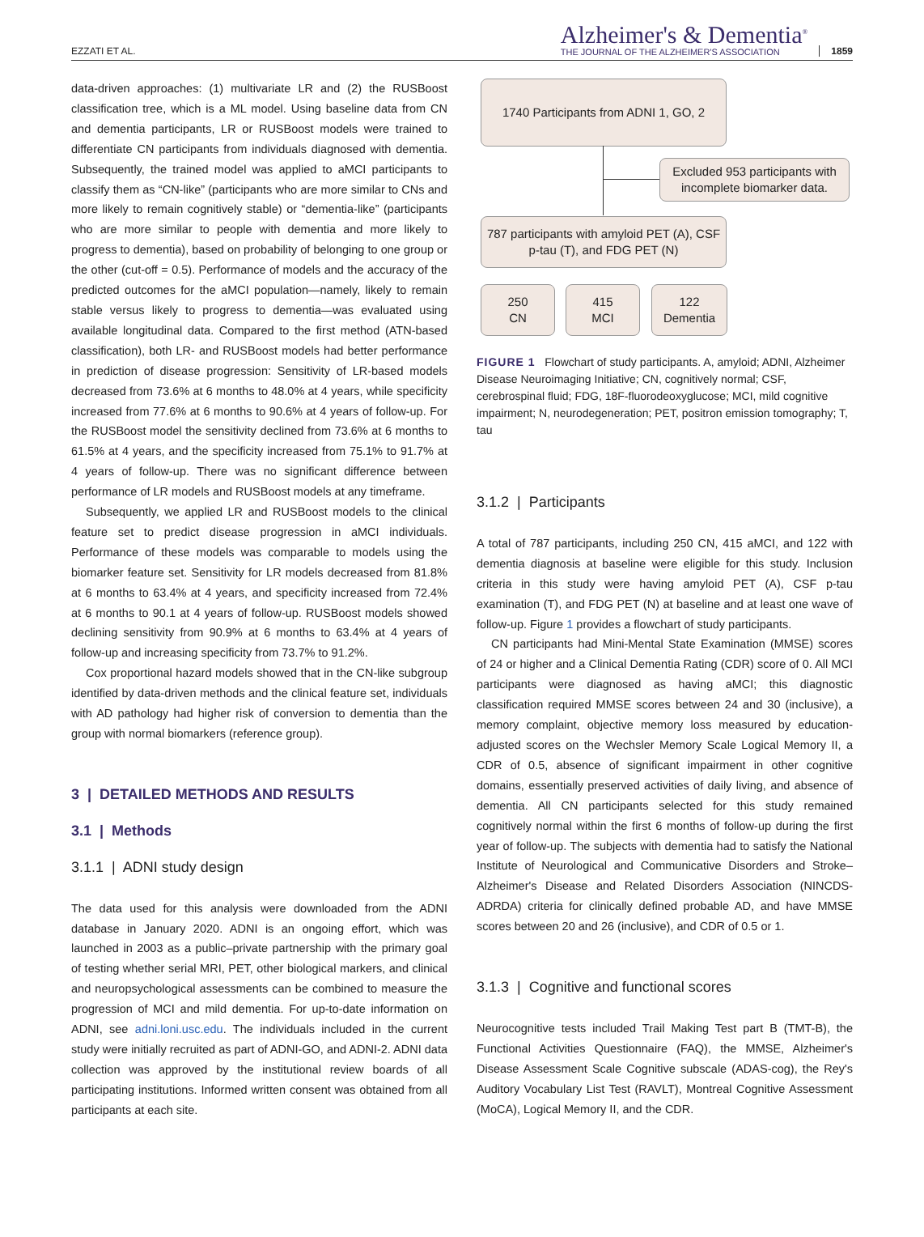EZZATI ET AL.
Alzheimer's & Dementia<sup>®</sup>
THE JOURNAL OF THE ALZHEIMER'S ASSOCIATION
1859
data-driven approaches: (1) multivariate LR and (2) the RUSBoost classification tree, which is a ML model. Using baseline data from CN and dementia participants, LR or RUSBoost models were trained to differentiate CN participants from individuals diagnosed with dementia. Subsequently, the trained model was applied to aMCI participants to classify them as “CN-like” (participants who are more similar to CNs and more likely to remain cognitively stable) or “dementia-like” (participants who are more similar to people with dementia and more likely to progress to dementia), based on probability of belonging to one group or the other (cut-off = 0.5). Performance of models and the accuracy of the predicted outcomes for the aMCI population—namely, likely to remain stable versus likely to progress to dementia—was evaluated using available longitudinal data. Compared to the first method (ATN-based classification), both LR- and RUSBoost models had better performance in prediction of disease progression: Sensitivity of LR-based models decreased from 73.6% at 6 months to 48.0% at 4 years, while specificity increased from 77.6% at 6 months to 90.6% at 4 years of follow-up. For the RUSBoost model the sensitivity declined from 73.6% at 6 months to 61.5% at 4 years, and the specificity increased from 75.1% to 91.7% at 4 years of follow-up. There was no significant difference between performance of LR models and RUSBoost models at any timeframe.
Subsequently, we applied LR and RUSBoost models to the clinical feature set to predict disease progression in aMCI individuals. Performance of these models was comparable to models using the biomarker feature set. Sensitivity for LR models decreased from 81.8% at 6 months to 63.4% at 4 years, and specificity increased from 72.4% at 6 months to 90.1 at 4 years of follow-up. RUSBoost models showed declining sensitivity from 90.9% at 6 months to 63.4% at 4 years of follow-up and increasing specificity from 73.7% to 91.2%.
Cox proportional hazard models showed that in the CN-like subgroup identified by data-driven methods and the clinical feature set, individuals with AD pathology had higher risk of conversion to dementia than the group with normal biomarkers (reference group).
3 | DETAILED METHODS AND RESULTS
3.1 | Methods
3.1.1 | ADNI study design
The data used for this analysis were downloaded from the ADNI database in January 2020. ADNI is an ongoing effort, which was launched in 2003 as a public–private partnership with the primary goal of testing whether serial MRI, PET, other biological markers, and clinical and neuropsychological assessments can be combined to measure the progression of MCI and mild dementia. For up-to-date information on ADNI, see adni.loni.usc.edu. The individuals included in the current study were initially recruited as part of ADNI-GO, and ADNI-2. ADNI data collection was approved by the institutional review boards of all participating institutions. Informed written consent was obtained from all participants at each site.
1740 Participants from ADNI 1, GO, 2
Excluded 953 participants with incomplete biomarker data.
787 participants with amyloid PET (A), CSF p-tau (T), and FDG PET (N)
250
CN
415
MCI
122
Dementia
FIGURE 1 Flowchart of study participants. A, amyloid; ADNI, Alzheimer Disease Neuroimaging Initiative; CN, cognitively normal; CSF, cerebrospinal fluid; FDG, 18F-fluorodeoxyglucose; MCI, mild cognitive impairment; N, neurodegeneration; PET, positron emission tomography; T, tau
3.1.2 | Participants
A total of 787 participants, including 250 CN, 415 aMCI, and 122 with dementia diagnosis at baseline were eligible for this study. Inclusion criteria in this study were having amyloid PET (A), CSF p-tau examination (T), and FDG PET (N) at baseline and at least one wave of follow-up. Figure 1 provides a flowchart of study participants.
CN participants had Mini-Mental State Examination (MMSE) scores of 24 or higher and a Clinical Dementia Rating (CDR) score of 0. All MCI participants were diagnosed as having aMCI; this diagnostic classification required MMSE scores between 24 and 30 (inclusive), a memory complaint, objective memory loss measured by education-adjusted scores on the Wechsler Memory Scale Logical Memory II, a CDR of 0.5, absence of significant impairment in other cognitive domains, essentially preserved activities of daily living, and absence of dementia. All CN participants selected for this study remained cognitively normal within the first 6 months of follow-up during the first year of follow-up. The subjects with dementia had to satisfy the National Institute of Neurological and Communicative Disorders and Stroke–Alzheimer's Disease and Related Disorders Association (NINCDS-ADRDA) criteria for clinically defined probable AD, and have MMSE scores between 20 and 26 (inclusive), and CDR of 0.5 or 1.
3.1.3 | Cognitive and functional scores
Neurocognitive tests included Trail Making Test part B (TMT-B), the Functional Activities Questionnaire (FAQ), the MMSE, Alzheimer's Disease Assessment Scale Cognitive subscale (ADAS-cog), the Rey's Auditory Vocabulary List Test (RAVLT), Montreal Cognitive Assessment (MoCA), Logical Memory II, and the CDR.